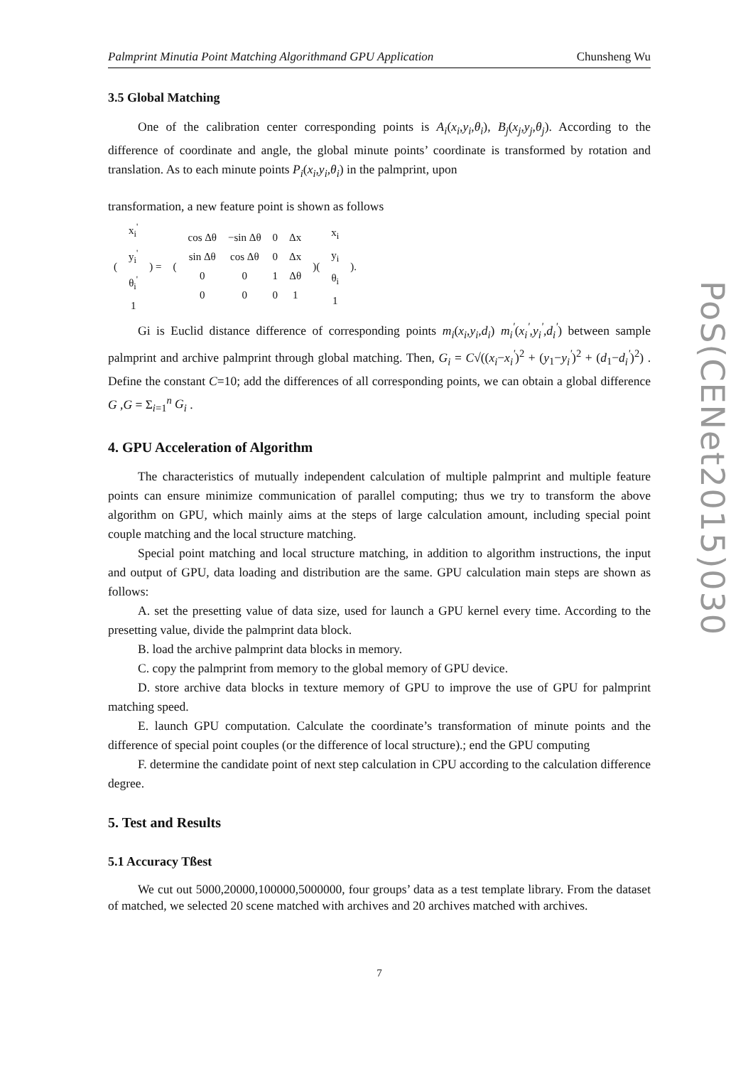Palmprint Minutia Point Matching Algorithmand GPU Application Chunsheng Wu
3.5 Global Matching
One of the calibration center corresponding points is A<sub>i</sub>(x<sub>i</sub>,y<sub>i</sub>,θ<sub>i</sub>), B<sub>j</sub>(x<sub>j</sub>,y<sub>j</sub>,θ<sub>j</sub>). According to the difference of coordinate and angle, the global minute points’ coordinate is transformed by rotation and translation. As to each minute points P<sub>i</sub>(x<sub>i</sub>,y<sub>i</sub>,θ<sub>i</sub>) in the palmprint, upon
transformation, a new feature point is shown as follows
| ( | x<sub>i</sub><sup>'</sup> y<sub>i</sub><sup>'</sup> θ<sub>i</sub><sup>'</sup> 1 | ) = | ( | cos Δθ sin Δθ 0 0 | −sin Δθ cos Δθ 0 0 | 0 0 1 0 | Δx Δx Δθ 1 | )( | x<sub>i</sub> y<sub>i</sub> θ<sub>i</sub> 1 | ). |
Gi is Euclid distance difference of corresponding points m<sub>i</sub>(x<sub>i</sub>,y<sub>i</sub>,d<sub>i</sub>) m<sub>i</sub><sup>'</sup>(x<sub>i</sub><sup>'</sup>,y<sub>i</sub><sup>'</sup>,d<sub>i</sub><sup>'</sup>) between sample palmprint and archive palmprint through global matching. Then, G<sub>i</sub> = C√((x<sub>i</sub>−x<sub>i</sub><sup>'</sup>)<sup>2</sup> + (y<sub>1</sub>−y<sub>i</sub><sup>'</sup>)<sup>2</sup> + (d<sub>1</sub>−d<sub>i</sub><sup>'</sup>)<sup>2</sup>) . Define the constant C=10; add the differences of all corresponding points, we can obtain a global difference G ,G = Σ<sub>i=1</sub><sup>n</sup> G<sub>i</sub> .
4. GPU Acceleration of Algorithm
The characteristics of mutually independent calculation of multiple palmprint and multiple feature points can ensure minimize communication of parallel computing; thus we try to transform the above algorithm on GPU, which mainly aims at the steps of large calculation amount, including special point couple matching and the local structure matching.
Special point matching and local structure matching, in addition to algorithm instructions, the input and output of GPU, data loading and distribution are the same. GPU calculation main steps are shown as follows:
A. set the presetting value of data size, used for launch a GPU kernel every time. According to the presetting value, divide the palmprint data block.
B. load the archive palmprint data blocks in memory.
C. copy the palmprint from memory to the global memory of GPU device.
D. store archive data blocks in texture memory of GPU to improve the use of GPU for palmprint matching speed.
E. launch GPU computation. Calculate the coordinate’s transformation of minute points and the difference of special point couples (or the difference of local structure).; end the GPU computing
F. determine the candidate point of next step calculation in CPU according to the calculation difference degree.
5. Test and Results
5.1 Accuracy Tßest
We cut out 5000,20000,100000,5000000, four groups’ data as a test template library. From the dataset of matched, we selected 20 scene matched with archives and 20 archives matched with archives.
7
PoS(CENet2015)030